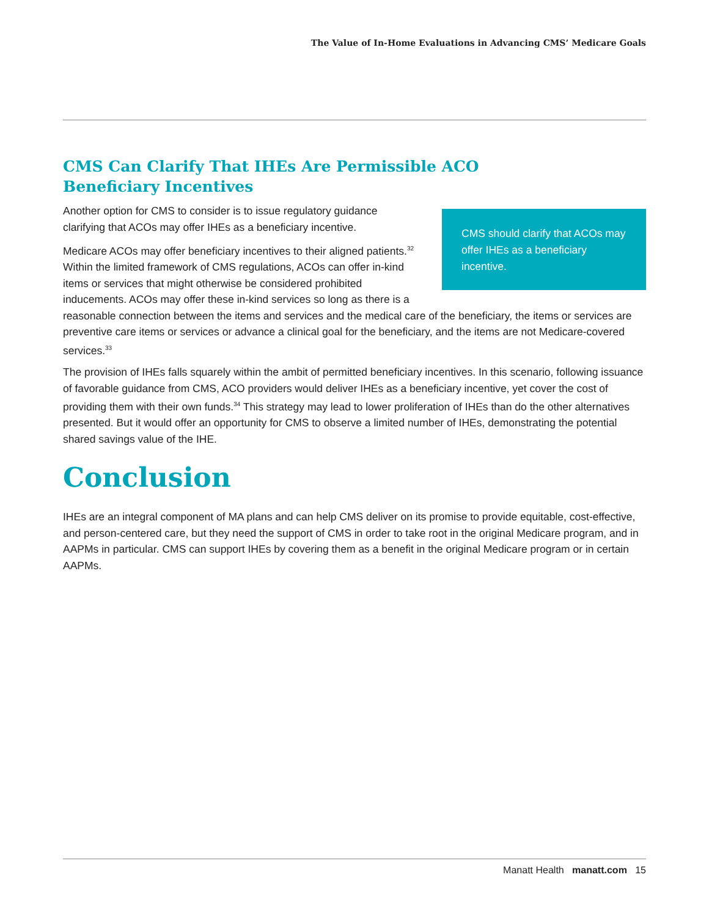The Value of In-Home Evaluations in Advancing CMS’ Medicare Goals
CMS Can Clarify That IHEs Are Permissible ACO
Beneficiary Incentives
CMS should clarify that ACOs may offer IHEs as a beneficiary incentive.
Another option for CMS to consider is to issue regulatory guidance clarifying that ACOs may offer IHEs as a beneficiary incentive.
Medicare ACOs may offer beneficiary incentives to their aligned patients.<sup>32</sup> Within the limited framework of CMS regulations, ACOs can offer in-kind items or services that might otherwise be considered prohibited inducements. ACOs may offer these in-kind services so long as there is a reasonable connection between the items and services and the medical care of the beneficiary, the items or services are preventive care items or services or advance a clinical goal for the beneficiary, and the items are not Medicare-covered services.<sup>33</sup>
The provision of IHEs falls squarely within the ambit of permitted beneficiary incentives. In this scenario, following issuance of favorable guidance from CMS, ACO providers would deliver IHEs as a beneficiary incentive, yet cover the cost of providing them with their own funds.<sup>34</sup> This strategy may lead to lower proliferation of IHEs than do the other alternatives presented. But it would offer an opportunity for CMS to observe a limited number of IHEs, demonstrating the potential shared savings value of the IHE.
Conclusion
IHEs are an integral component of MA plans and can help CMS deliver on its promise to provide equitable, cost-effective, and person-centered care, but they need the support of CMS in order to take root in the original Medicare program, and in AAPMs in particular. CMS can support IHEs by covering them as a benefit in the original Medicare program or in certain AAPMs.
Manatt Health manatt.com 15